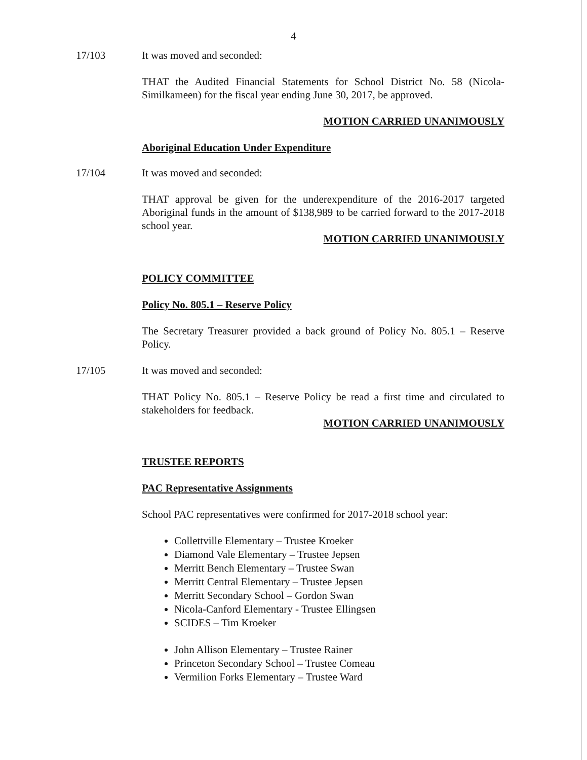4
17/103 It was moved and seconded:
THAT the Audited Financial Statements for School District No. 58 (Nicola-Similkameen) for the fiscal year ending June 30, 2017, be approved.
MOTION CARRIED UNANIMOUSLY
Aboriginal Education Under Expenditure
17/104 It was moved and seconded:
THAT approval be given for the underexpenditure of the 2016-2017 targeted Aboriginal funds in the amount of $138,989 to be carried forward to the 2017-2018 school year.
MOTION CARRIED UNANIMOUSLY
POLICY COMMITTEE
Policy No. 805.1 – Reserve Policy
The Secretary Treasurer provided a back ground of Policy No. 805.1 – Reserve Policy.
17/105 It was moved and seconded:
THAT Policy No. 805.1 – Reserve Policy be read a first time and circulated to stakeholders for feedback.
MOTION CARRIED UNANIMOUSLY
TRUSTEE REPORTS
PAC Representative Assignments
School PAC representatives were confirmed for 2017-2018 school year:
Collettville Elementary – Trustee Kroeker
Diamond Vale Elementary – Trustee Jepsen
Merritt Bench Elementary – Trustee Swan
Merritt Central Elementary – Trustee Jepsen
Merritt Secondary School – Gordon Swan
Nicola-Canford Elementary - Trustee Ellingsen
SCIDES – Tim Kroeker
John Allison Elementary – Trustee Rainer
Princeton Secondary School – Trustee Comeau
Vermilion Forks Elementary – Trustee Ward